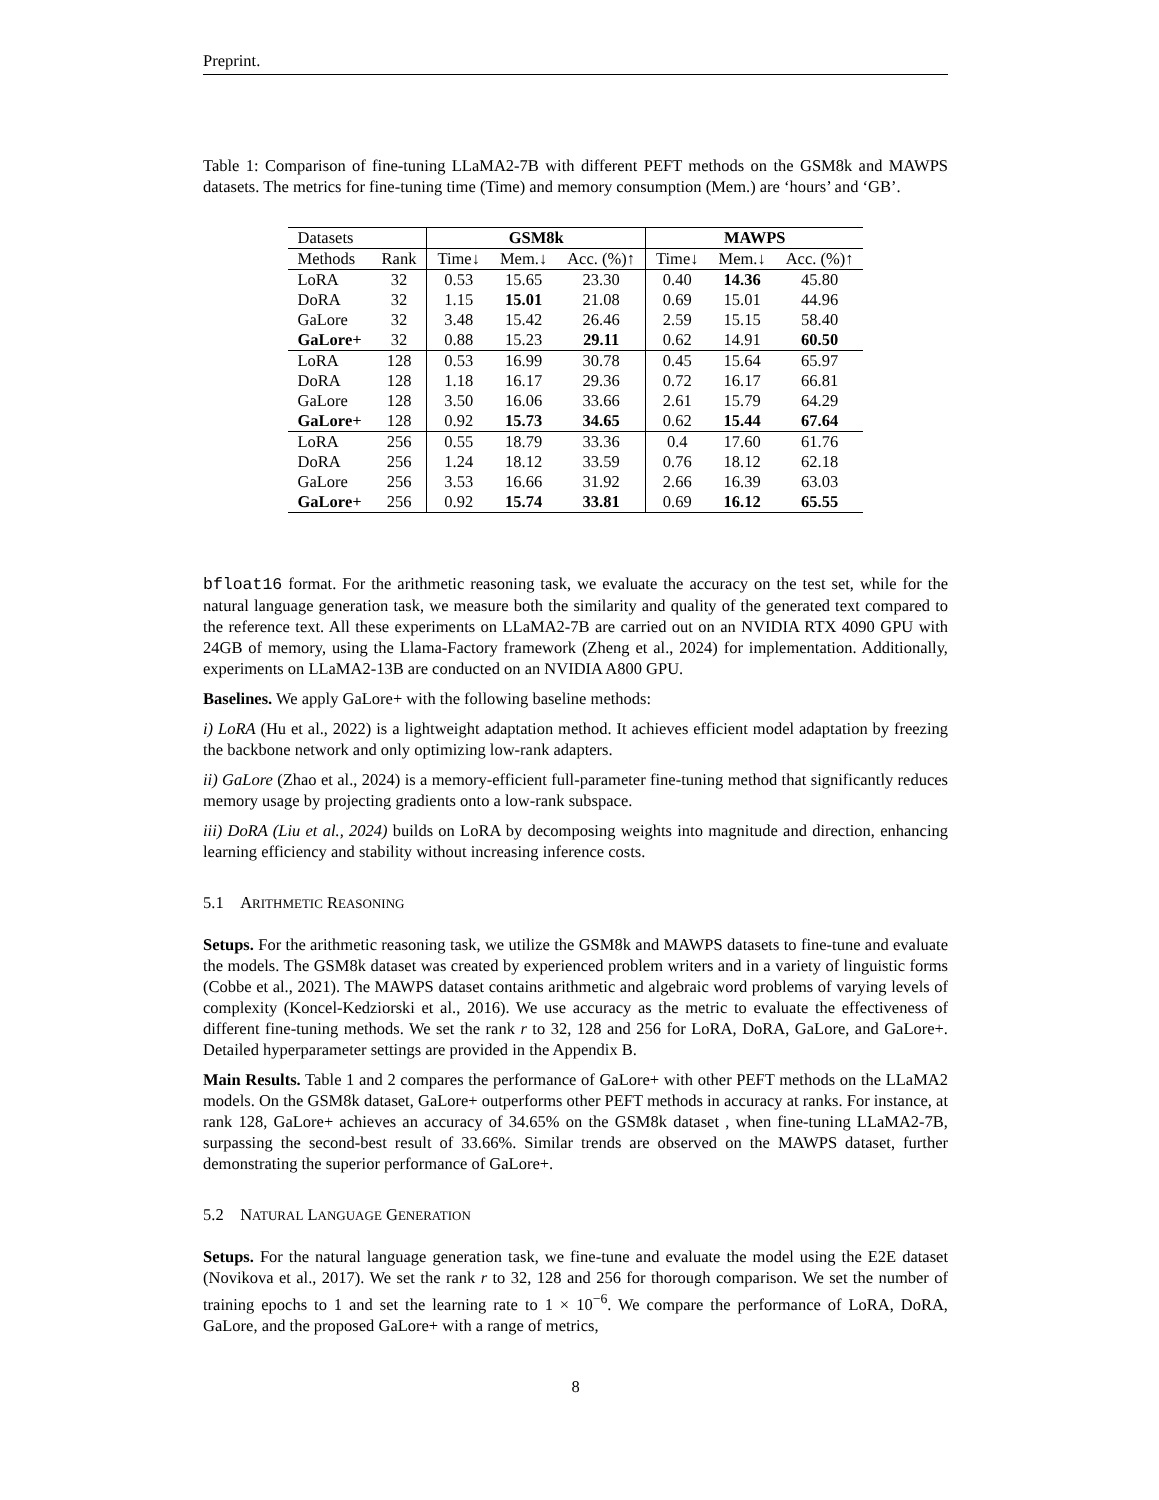Preprint.
Table 1: Comparison of fine-tuning LLaMA2-7B with different PEFT methods on the GSM8k and MAWPS datasets. The metrics for fine-tuning time (Time) and memory consumption (Mem.) are ‘hours’ and ‘GB’.
| Datasets | | GSM8k | | | MAWPS | | |
| Methods | Rank | Time↓ | Mem.↓ | Acc. (%)↑ | Time↓ | Mem.↓ | Acc. (%)↑ |
| LoRA | 32 | 0.53 | 15.65 | 23.30 | 0.40 | 14.36 | 45.80 |
| DoRA | 32 | 1.15 | 15.01 | 21.08 | 0.69 | 15.01 | 44.96 |
| GaLore | 32 | 3.48 | 15.42 | 26.46 | 2.59 | 15.15 | 58.40 |
| GaLore+ | 32 | 0.88 | 15.23 | 29.11 | 0.62 | 14.91 | 60.50 |
| LoRA | 128 | 0.53 | 16.99 | 30.78 | 0.45 | 15.64 | 65.97 |
| DoRA | 128 | 1.18 | 16.17 | 29.36 | 0.72 | 16.17 | 66.81 |
| GaLore | 128 | 3.50 | 16.06 | 33.66 | 2.61 | 15.79 | 64.29 |
| GaLore+ | 128 | 0.92 | 15.73 | 34.65 | 0.62 | 15.44 | 67.64 |
| LoRA | 256 | 0.55 | 18.79 | 33.36 | 0.4 | 17.60 | 61.76 |
| DoRA | 256 | 1.24 | 18.12 | 33.59 | 0.76 | 18.12 | 62.18 |
| GaLore | 256 | 3.53 | 16.66 | 31.92 | 2.66 | 16.39 | 63.03 |
| GaLore+ | 256 | 0.92 | 15.74 | 33.81 | 0.69 | 16.12 | 65.55 |
bfloat16 format. For the arithmetic reasoning task, we evaluate the accuracy on the test set, while for the natural language generation task, we measure both the similarity and quality of the generated text compared to the reference text. All these experiments on LLaMA2-7B are carried out on an NVIDIA RTX 4090 GPU with 24GB of memory, using the Llama-Factory framework (Zheng et al., 2024) for implementation. Additionally, experiments on LLaMA2-13B are conducted on an NVIDIA A800 GPU.
Baselines. We apply GaLore+ with the following baseline methods:
i) LoRA (Hu et al., 2022) is a lightweight adaptation method. It achieves efficient model adaptation by freezing the backbone network and only optimizing low-rank adapters.
ii) GaLore (Zhao et al., 2024) is a memory-efficient full-parameter fine-tuning method that significantly reduces memory usage by projecting gradients onto a low-rank subspace.
iii) DoRA (Liu et al., 2024) builds on LoRA by decomposing weights into magnitude and direction, enhancing learning efficiency and stability without increasing inference costs.
5.1 ARITHMETIC REASONING
Setups. For the arithmetic reasoning task, we utilize the GSM8k and MAWPS datasets to fine-tune and evaluate the models. The GSM8k dataset was created by experienced problem writers and in a variety of linguistic forms (Cobbe et al., 2021). The MAWPS dataset contains arithmetic and algebraic word problems of varying levels of complexity (Koncel-Kedziorski et al., 2016). We use accuracy as the metric to evaluate the effectiveness of different fine-tuning methods. We set the rank r to 32, 128 and 256 for LoRA, DoRA, GaLore, and GaLore+. Detailed hyperparameter settings are provided in the Appendix B.
Main Results. Table 1 and 2 compares the performance of GaLore+ with other PEFT methods on the LLaMA2 models. On the GSM8k dataset, GaLore+ outperforms other PEFT methods in accuracy at ranks. For instance, at rank 128, GaLore+ achieves an accuracy of 34.65% on the GSM8k dataset , when fine-tuning LLaMA2-7B, surpassing the second-best result of 33.66%. Similar trends are observed on the MAWPS dataset, further demonstrating the superior performance of GaLore+.
5.2 NATURAL LANGUAGE GENERATION
Setups. For the natural language generation task, we fine-tune and evaluate the model using the E2E dataset (Novikova et al., 2017). We set the rank r to 32, 128 and 256 for thorough comparison. We set the number of training epochs to 1 and set the learning rate to 1 × 10<sup>−6</sup>. We compare the performance of LoRA, DoRA, GaLore, and the proposed GaLore+ with a range of metrics,
8